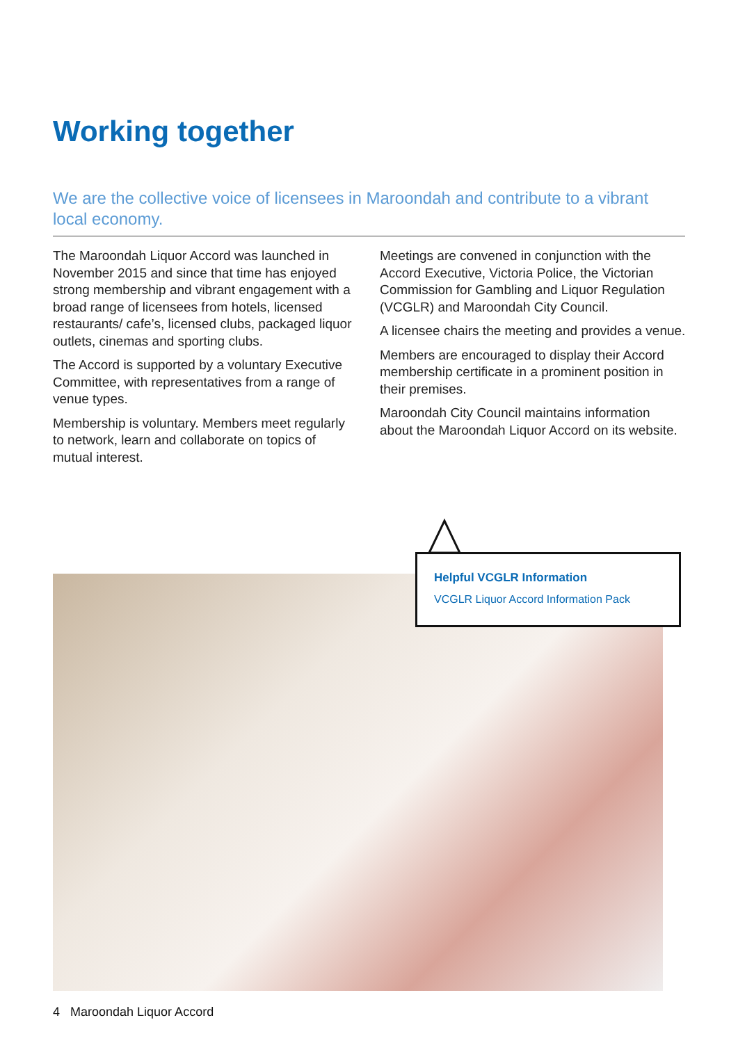Working together
We are the collective voice of licensees in Maroondah and contribute to a vibrant local economy.
The Maroondah Liquor Accord was launched in November 2015 and since that time has enjoyed strong membership and vibrant engagement with a broad range of licensees from hotels, licensed restaurants/ cafe’s, licensed clubs, packaged liquor outlets, cinemas and sporting clubs.
The Accord is supported by a voluntary Executive Committee, with representatives from a range of venue types.
Membership is voluntary. Members meet regularly to network, learn and collaborate on topics of mutual interest.
Meetings are convened in conjunction with the Accord Executive, Victoria Police, the Victorian Commission for Gambling and Liquor Regulation (VCGLR) and Maroondah City Council.
A licensee chairs the meeting and provides a venue.
Members are encouraged to display their Accord membership certificate in a prominent position in their premises.
Maroondah City Council maintains information about the Maroondah Liquor Accord on its website.
Helpful VCGLR Information
VCGLR Liquor Accord Information Pack
4 Maroondah Liquor Accord